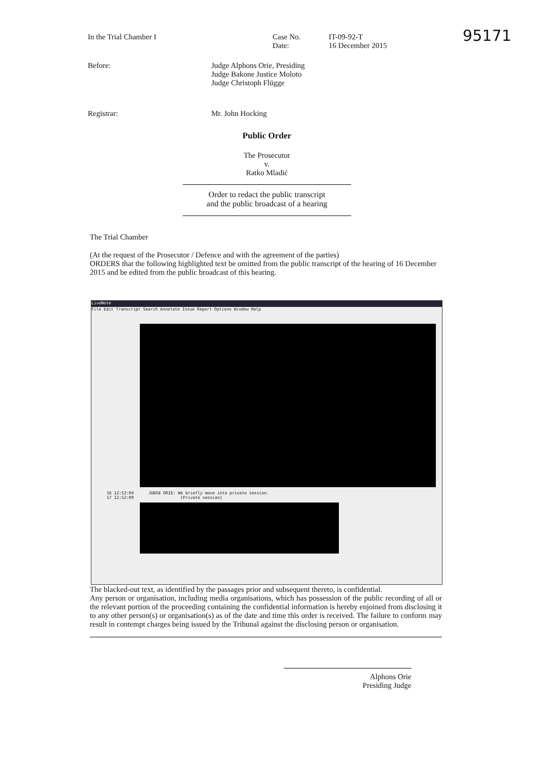95171
In the Trial Chamber I Case No.
Date:
IT-09-92-T
16 December 2015
Before: Judge Alphons Orie, Presiding
Judge Bakone Justice Moloto
Judge Christoph Flügge
Registrar: Mr. John Hocking
Public Order
The Prosecutor
v.
Ratko Mladić
Order to redact the public transcript
and the public broadcast of a hearing
The Trial Chamber
(At the request of the Prosecutor / Defence and with the agreement of the parties)
ORDERS that the following highlighted text be omitted from the public transcript of the hearing of 16 December 2015 and be edited from the public broadcast of this hearing.
LiveNote
File Edit Transcript Search Annotate Issue Report Options Window Help
16 12:52:04 JUDGE ORIE: We briefly move into private session.
17 12:52:09 [Private session]
The blacked-out text, as identified by the passages prior and subsequent thereto, is confidential.
Any person or organisation, including media organisations, which has possession of the public recording of all or the relevant portion of the proceeding containing the confidential information is hereby enjoined from disclosing it to any other person(s) or organisation(s) as of the date and time this order is received. The failure to conform may result in contempt charges being issued by the Tribunal against the disclosing person or organisation.
Alphons Orie
Presiding Judge